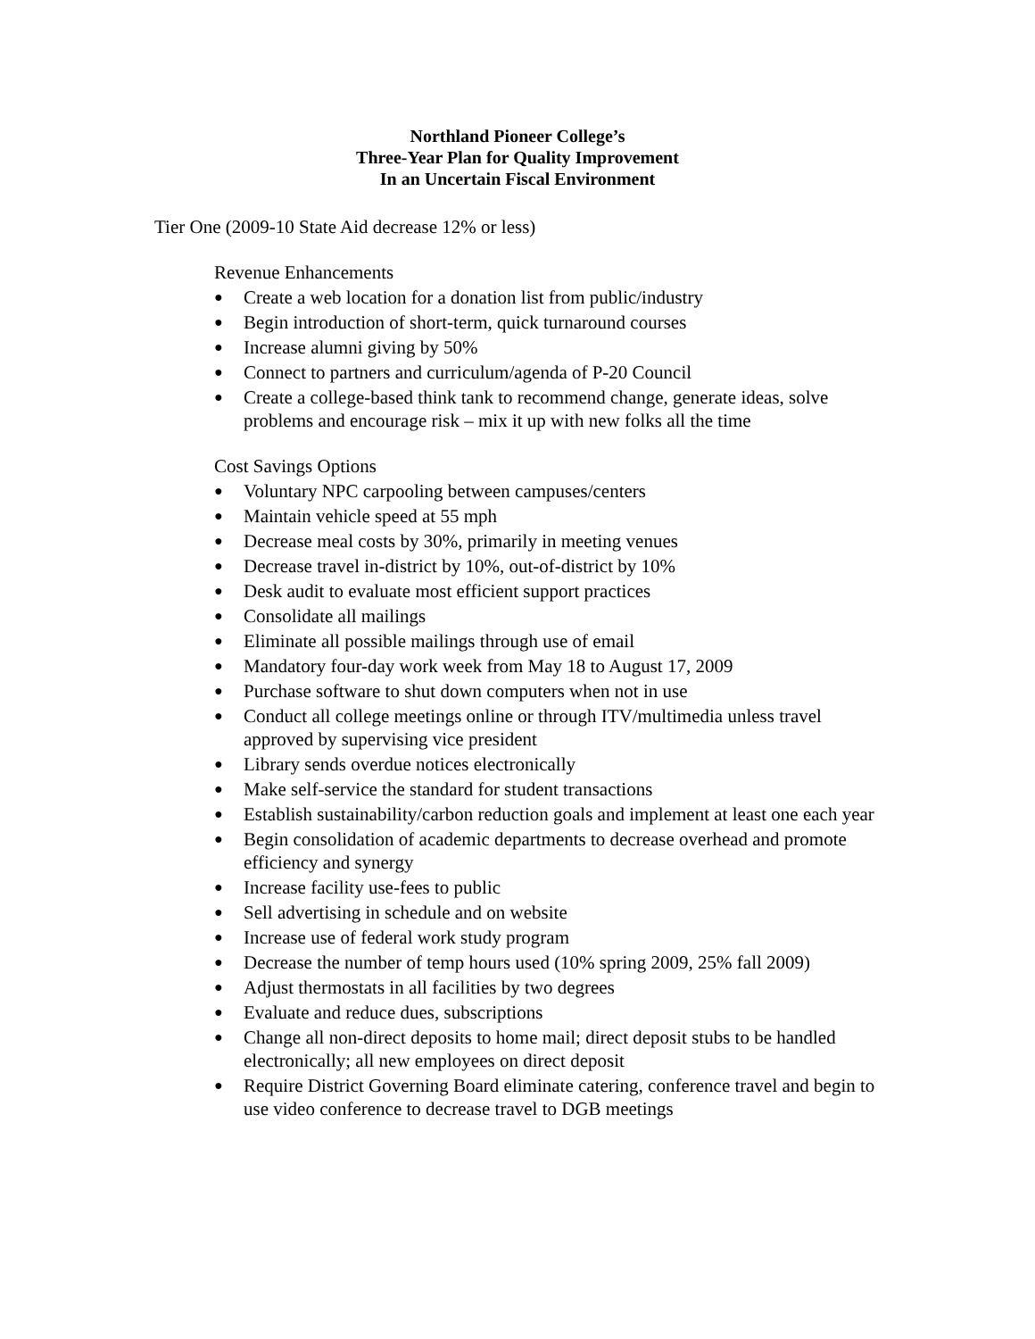Northland Pioneer College’s
Three-Year Plan for Quality Improvement
In an Uncertain Fiscal Environment
Tier One (2009-10 State Aid decrease 12% or less)
Revenue Enhancements
● Create a web location for a donation list from public/industry
● Begin introduction of short-term, quick turnaround courses
● Increase alumni giving by 50%
● Connect to partners and curriculum/agenda of P-20 Council
● Create a college-based think tank to recommend change, generate ideas, solve problems and encourage risk – mix it up with new folks all the time
Cost Savings Options
● Voluntary NPC carpooling between campuses/centers
● Maintain vehicle speed at 55 mph
● Decrease meal costs by 30%, primarily in meeting venues
● Decrease travel in-district by 10%, out-of-district by 10%
● Desk audit to evaluate most efficient support practices
● Consolidate all mailings
● Eliminate all possible mailings through use of email
● Mandatory four-day work week from May 18 to August 17, 2009
● Purchase software to shut down computers when not in use
● Conduct all college meetings online or through ITV/multimedia unless travel approved by supervising vice president
● Library sends overdue notices electronically
● Make self-service the standard for student transactions
● Establish sustainability/carbon reduction goals and implement at least one each year
● Begin consolidation of academic departments to decrease overhead and promote efficiency and synergy
● Increase facility use-fees to public
● Sell advertising in schedule and on website
● Increase use of federal work study program
● Decrease the number of temp hours used (10% spring 2009, 25% fall 2009)
● Adjust thermostats in all facilities by two degrees
● Evaluate and reduce dues, subscriptions
● Change all non-direct deposits to home mail; direct deposit stubs to be handled electronically; all new employees on direct deposit
● Require District Governing Board eliminate catering, conference travel and begin to use video conference to decrease travel to DGB meetings